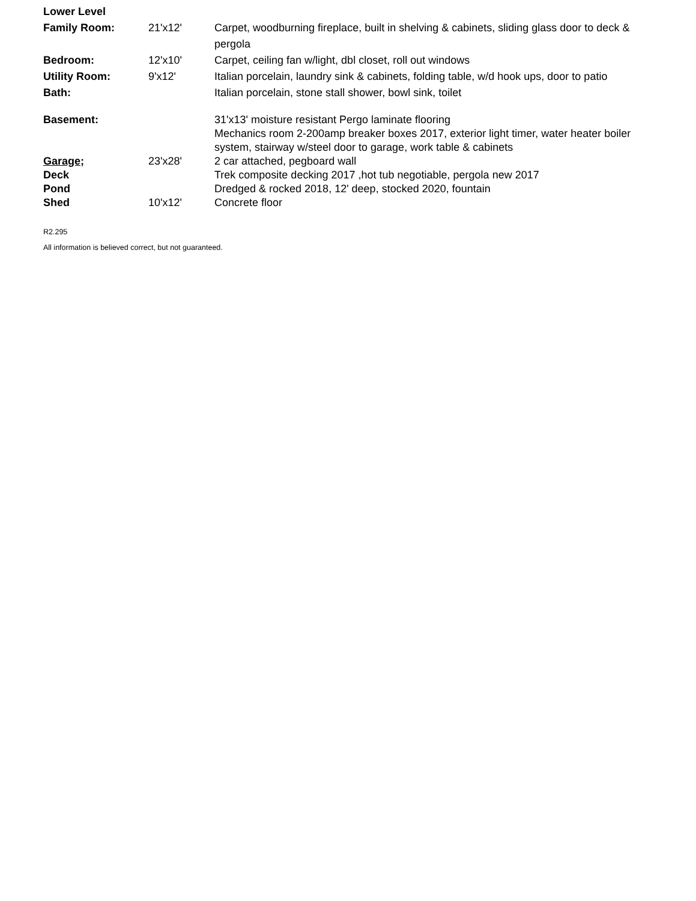| Lower Level | | |
| Family Room: | 21'x12' | Carpet, woodburning fireplace, built in shelving & cabinets, sliding glass door to deck & pergola |
| Bedroom: | 12'x10' | Carpet, ceiling fan w/light, dbl closet, roll out windows |
| Utility Room: | 9'x12' | Italian porcelain, laundry sink & cabinets, folding table, w/d hook ups, door to patio |
| Bath: | | Italian porcelain, stone stall shower, bowl sink, toilet |
| Basement: | | 31'x13' moisture resistant Pergo laminate flooring Mechanics room 2-200amp breaker boxes 2017, exterior light timer, water heater boiler system, stairway w/steel door to garage, work table & cabinets |
| Garage; | 23'x28' | 2 car attached, pegboard wall |
| Deck | | Trek composite decking 2017 ,hot tub negotiable, pergola new 2017 |
| Pond | | Dredged & rocked 2018, 12' deep, stocked 2020, fountain |
| Shed | 10'x12' | Concrete floor |
R2.295
All information is believed correct, but not guaranteed.